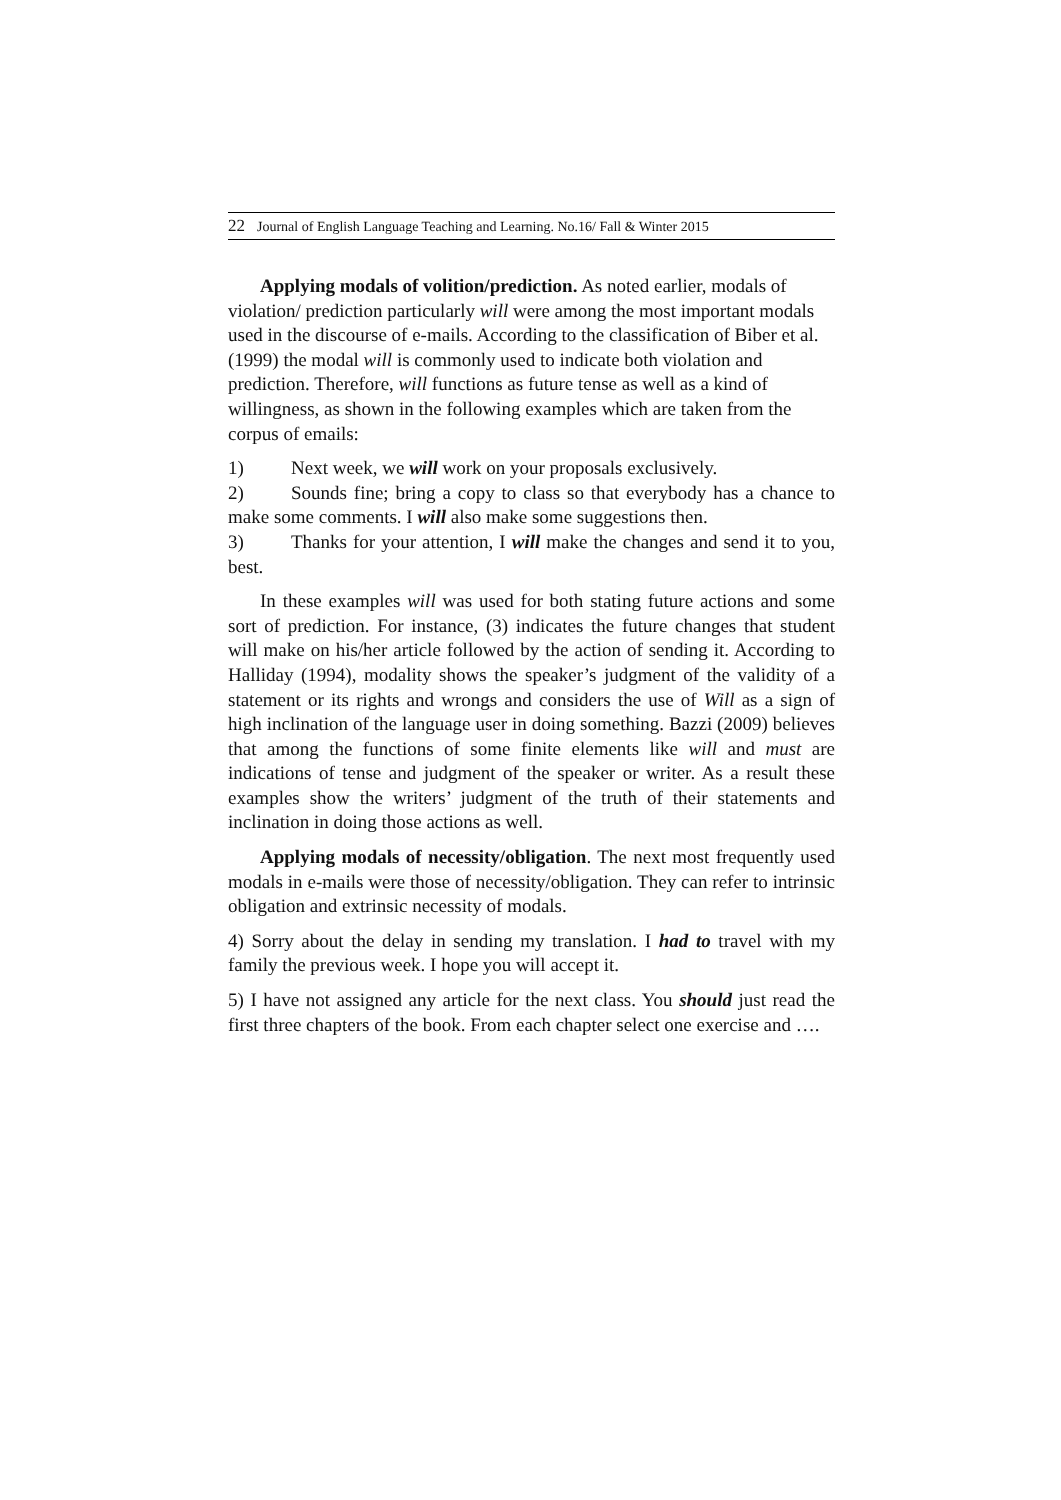22 Journal of English Language Teaching and Learning. No.16/ Fall & Winter 2015
Applying modals of volition/prediction. As noted earlier, modals of violation/ prediction particularly will were among the most important modals used in the discourse of e-mails. According to the classification of Biber et al. (1999) the modal will is commonly used to indicate both violation and prediction. Therefore, will functions as future tense as well as a kind of willingness, as shown in the following examples which are taken from the corpus of emails:
1) Next week, we will work on your proposals exclusively.
2) Sounds fine; bring a copy to class so that everybody has a chance to make some comments. I will also make some suggestions then.
3) Thanks for your attention, I will make the changes and send it to you, best.
In these examples will was used for both stating future actions and some sort of prediction. For instance, (3) indicates the future changes that student will make on his/her article followed by the action of sending it. According to Halliday (1994), modality shows the speaker’s judgment of the validity of a statement or its rights and wrongs and considers the use of Will as a sign of high inclination of the language user in doing something. Bazzi (2009) believes that among the functions of some finite elements like will and must are indications of tense and judgment of the speaker or writer. As a result these examples show the writers’ judgment of the truth of their statements and inclination in doing those actions as well.
Applying modals of necessity/obligation. The next most frequently used modals in e-mails were those of necessity/obligation. They can refer to intrinsic obligation and extrinsic necessity of modals.
4) Sorry about the delay in sending my translation. I had to travel with my family the previous week. I hope you will accept it.
5) I have not assigned any article for the next class. You should just read the first three chapters of the book. From each chapter select one exercise and ….